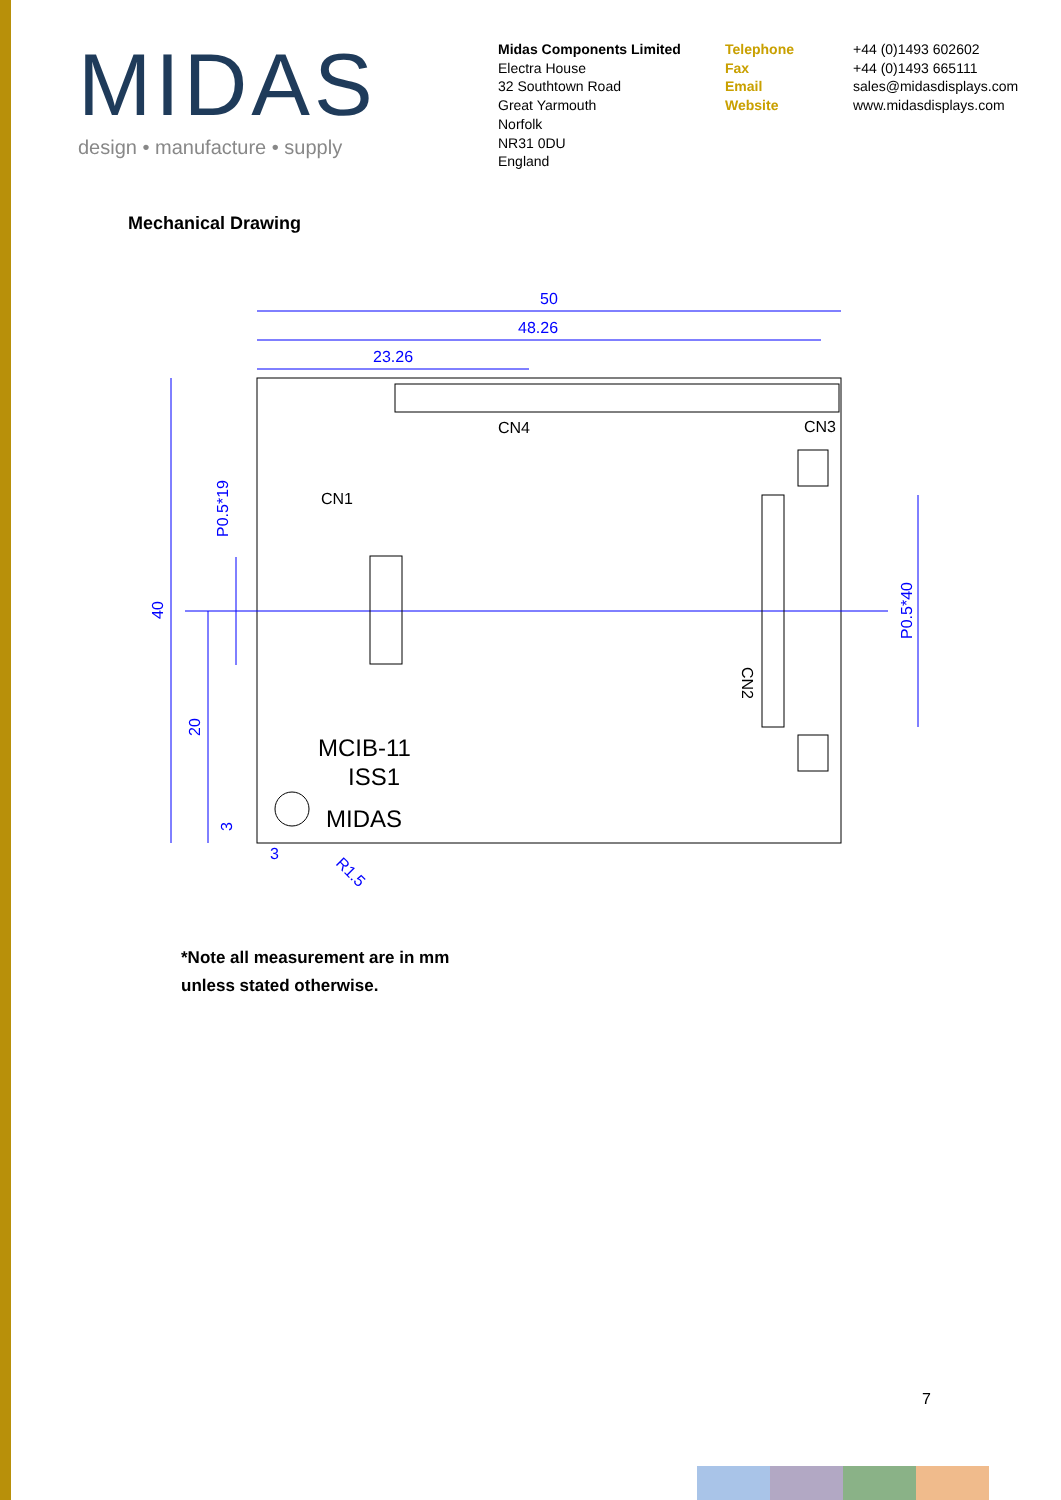MIDAS
design • manufacture • supply
Midas Components Limited
Electra House
32 Southtown Road
Great Yarmouth
Norfolk
NR31 0DU
England
Telephone
Fax
Email
Website
+44 (0)1493 602602
+44 (0)1493 665111
sales@midasdisplays.com
www.midasdisplays.com
Mechanical Drawing
50
48.26
23.26
40
20
P0.5*19
P0.5*40
3
3
R1.5
CN4
CN3
CN1
CN2
MCIB-11
ISS1
MIDAS
*Note all measurement are in mm
unless stated otherwise.
7